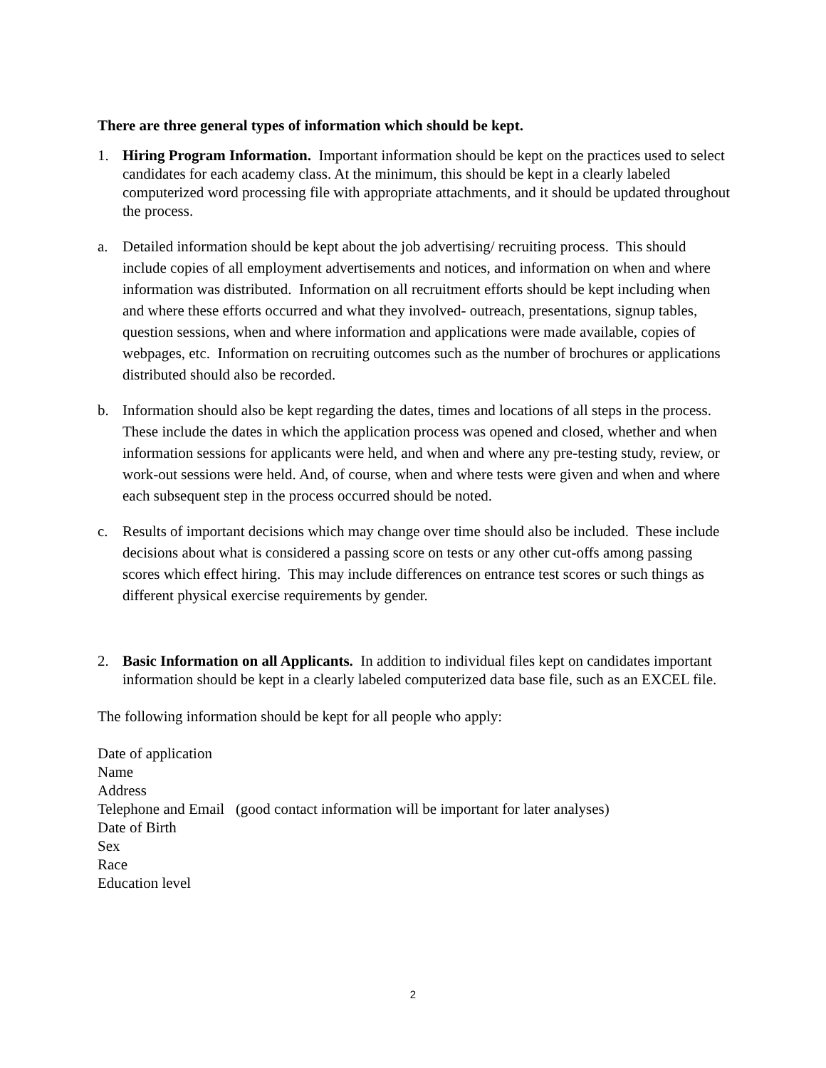There are three general types of information which should be kept.
1. Hiring Program Information. Important information should be kept on the practices used to select candidates for each academy class. At the minimum, this should be kept in a clearly labeled computerized word processing file with appropriate attachments, and it should be updated throughout the process.
a. Detailed information should be kept about the job advertising/ recruiting process. This should include copies of all employment advertisements and notices, and information on when and where information was distributed. Information on all recruitment efforts should be kept including when and where these efforts occurred and what they involved- outreach, presentations, signup tables, question sessions, when and where information and applications were made available, copies of webpages, etc. Information on recruiting outcomes such as the number of brochures or applications distributed should also be recorded.
b. Information should also be kept regarding the dates, times and locations of all steps in the process. These include the dates in which the application process was opened and closed, whether and when information sessions for applicants were held, and when and where any pre-testing study, review, or work-out sessions were held. And, of course, when and where tests were given and when and where each subsequent step in the process occurred should be noted.
c. Results of important decisions which may change over time should also be included. These include decisions about what is considered a passing score on tests or any other cut-offs among passing scores which effect hiring. This may include differences on entrance test scores or such things as different physical exercise requirements by gender.
2. Basic Information on all Applicants. In addition to individual files kept on candidates important information should be kept in a clearly labeled computerized data base file, such as an EXCEL file.
The following information should be kept for all people who apply:
Date of application
Name
Address
Telephone and Email (good contact information will be important for later analyses)
Date of Birth
Sex
Race
Education level
2